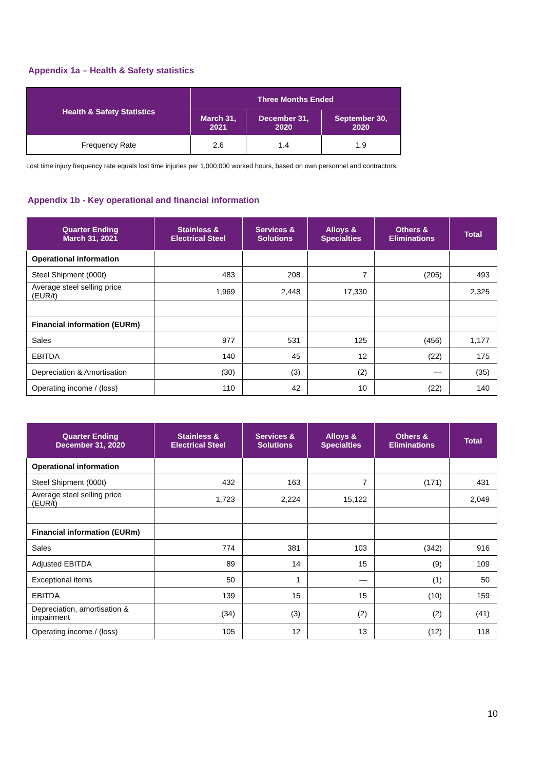Appendix 1a – Health & Safety statistics
| Health & Safety Statistics | Three Months Ended | | |
| --- | --- | --- | --- |
| | March 31, 2021 | December 31, 2020 | September 30, 2020 |
| Frequency Rate | 2.6 | 1.4 | 1.9 |
Lost time injury frequency rate equals lost time injuries per 1,000,000 worked hours, based on own personnel and contractors.
Appendix 1b - Key operational and financial information
| Quarter Ending March 31, 2021 | Stainless & Electrical Steel | Services & Solutions | Alloys & Specialties | Others & Eliminations | Total |
| --- | --- | --- | --- | --- | --- |
| Operational information | | | | | |
| Steel Shipment (000t) | 483 | 208 | 7 | (205) | 493 |
| Average steel selling price (EUR/t) | 1,969 | 2,448 | 17,330 | | 2,325 |
| Financial information (EURm) | | | | | |
| Sales | 977 | 531 | 125 | (456) | 1,177 |
| EBITDA | 140 | 45 | 12 | (22) | 175 |
| Depreciation & Amortisation | (30) | (3) | (2) | — | (35) |
| Operating income / (loss) | 110 | 42 | 10 | (22) | 140 |
| Quarter Ending December 31, 2020 | Stainless & Electrical Steel | Services & Solutions | Alloys & Specialties | Others & Eliminations | Total |
| --- | --- | --- | --- | --- | --- |
| Operational information | | | | | |
| Steel Shipment (000t) | 432 | 163 | 7 | (171) | 431 |
| Average steel selling price (EUR/t) | 1,723 | 2,224 | 15,122 | | 2,049 |
| Financial information (EURm) | | | | | |
| Sales | 774 | 381 | 103 | (342) | 916 |
| Adjusted EBITDA | 89 | 14 | 15 | (9) | 109 |
| Exceptional items | 50 | 1 | — | (1) | 50 |
| EBITDA | 139 | 15 | 15 | (10) | 159 |
| Depreciation, amortisation & impairment | (34) | (3) | (2) | (2) | (41) |
| Operating income / (loss) | 105 | 12 | 13 | (12) | 118 |
10